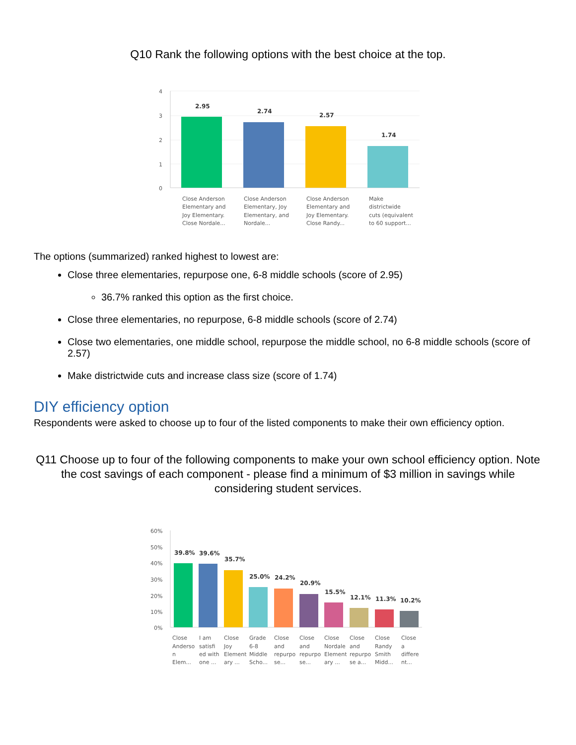Q10 Rank the following options with the best choice at the top.
4
3
2
1
0
2.95
2.74
2.57
1.74
Close Anderson
Elementary and
Joy Elementary.
Close Nordale...
Close Anderson
Elementary, Joy
Elementary, and
Nordale...
Close Anderson
Elementary and
Joy Elementary.
Close Randy...
Make
districtwide
cuts (equivalent
to 60 support...
The options (summarized) ranked highest to lowest are:
Close three elementaries, repurpose one, 6-8 middle schools (score of 2.95)
36.7% ranked this option as the first choice.
Close three elementaries, no repurpose, 6-8 middle schools (score of 2.74)
Close two elementaries, one middle school, repurpose the middle school, no 6-8 middle schools (score of 2.57)
Make districtwide cuts and increase class size (score of 1.74)
DIY efficiency option
Respondents were asked to choose up to four of the listed components to make their own efficiency option.
Q11 Choose up to four of the following components to make your own school efficiency option. Note the cost savings of each component - please find a minimum of $3 million in savings while considering student services.
60%
50%
40%
30%
20%
10%
0%
39.8%
39.6%
35.7%
25.0%
24.2%
20.9%
15.5%
12.1%
11.3%
10.2%
Close
Anderso
n
Elem...
I am
satisfi
ed with
one ...
Close
Joy
Element
ary ...
Grade
6-8
Middle
Scho...
Close
and
repurpo
se...
Close
and
repurpo
se...
Close
Nordale
Element
ary ...
Close
and
repurpo
se a...
Close
Randy
Smith
Midd...
Close
a
differe
nt...